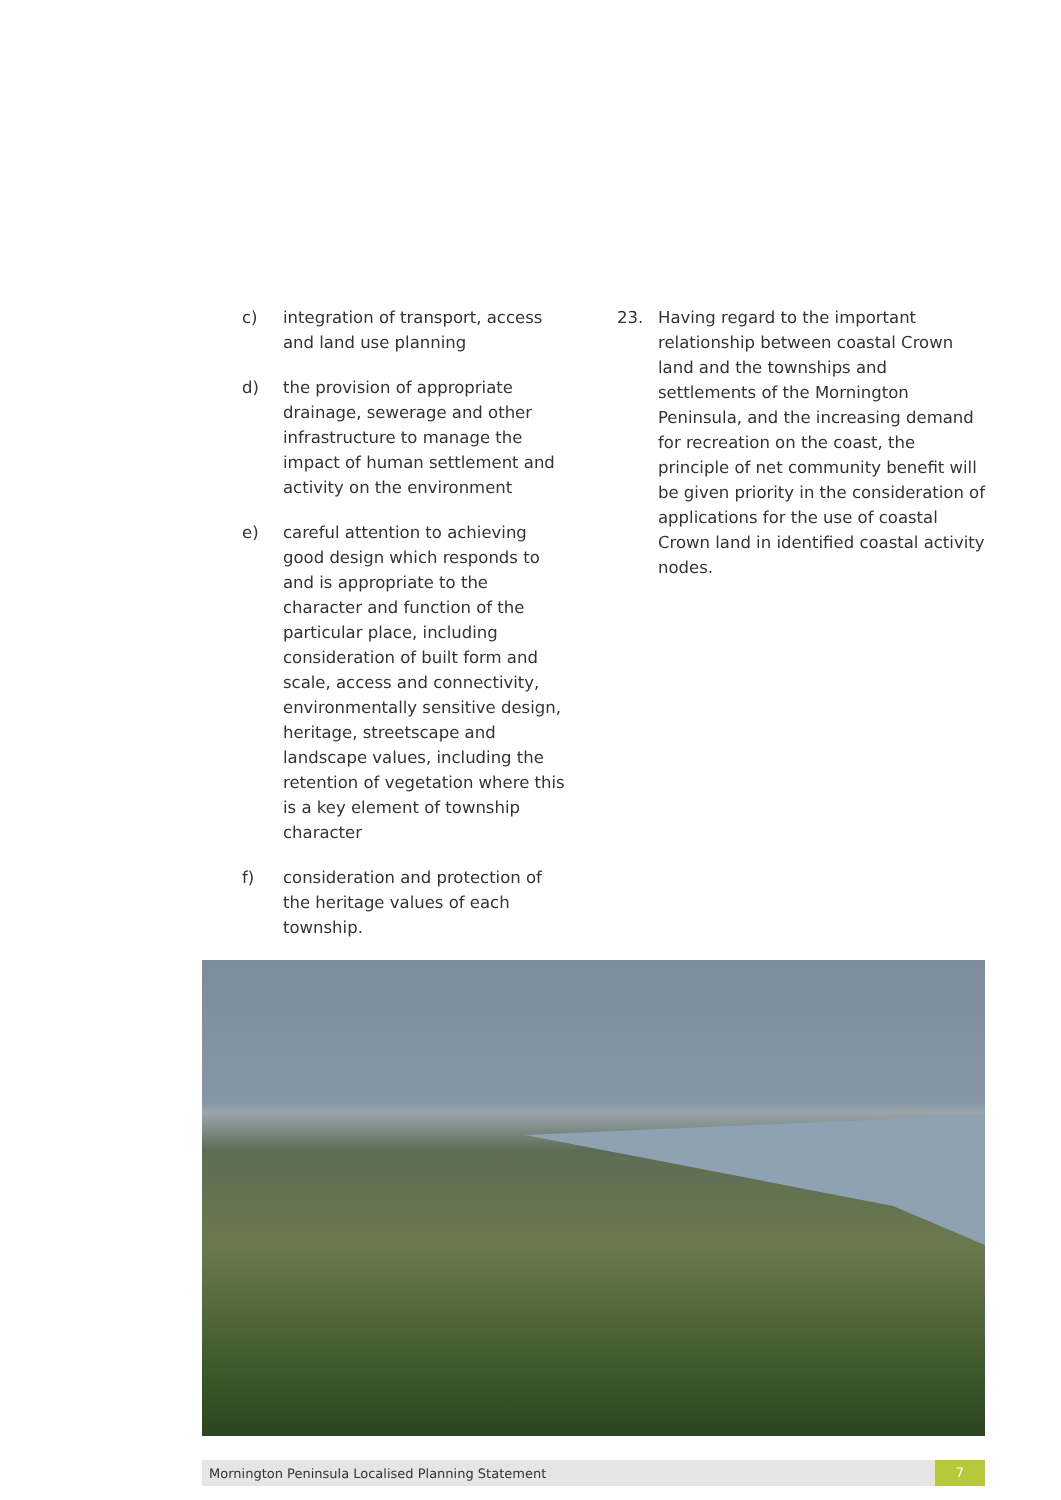c) integration of transport, access and land use planning
d) the provision of appropriate drainage, sewerage and other infrastructure to manage the impact of human settlement and activity on the environment
e) careful attention to achieving good design which responds to and is appropriate to the character and function of the particular place, including consideration of built form and scale, access and connectivity, environmentally sensitive design, heritage, streetscape and landscape values, including the retention of vegetation where this is a key element of township character
f) consideration and protection of the heritage values of each township.
23. Having regard to the important relationship between coastal Crown land and the townships and settlements of the Mornington Peninsula, and the increasing demand for recreation on the coast, the principle of net community benefit will be given priority in the consideration of applications for the use of coastal Crown land in identified coastal activity nodes.
Mornington Peninsula Localised Planning Statement 7